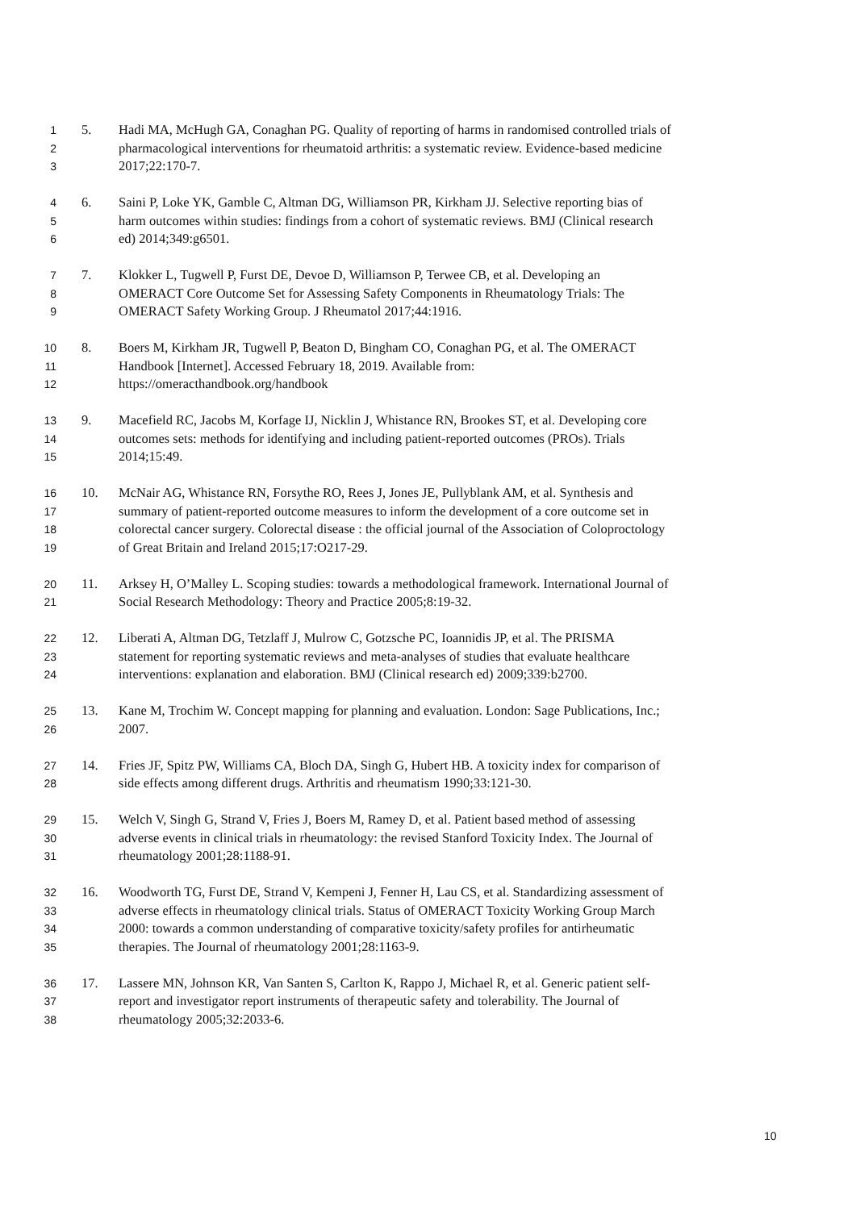1 5. Hadi MA, McHugh GA, Conaghan PG. Quality of reporting of harms in randomised controlled trials of
2 pharmacological interventions for rheumatoid arthritis: a systematic review. Evidence-based medicine
3 2017;22:170-7.
4 6. Saini P, Loke YK, Gamble C, Altman DG, Williamson PR, Kirkham JJ. Selective reporting bias of
5 harm outcomes within studies: findings from a cohort of systematic reviews. BMJ (Clinical research
6 ed) 2014;349:g6501.
7 7. Klokker L, Tugwell P, Furst DE, Devoe D, Williamson P, Terwee CB, et al. Developing an
8 OMERACT Core Outcome Set for Assessing Safety Components in Rheumatology Trials: The
9 OMERACT Safety Working Group. J Rheumatol 2017;44:1916.
10 8. Boers M, Kirkham JR, Tugwell P, Beaton D, Bingham CO, Conaghan PG, et al. The OMERACT
11 Handbook [Internet]. Accessed February 18, 2019. Available from:
12 https://omeracthandbook.org/handbook
13 9. Macefield RC, Jacobs M, Korfage IJ, Nicklin J, Whistance RN, Brookes ST, et al. Developing core
14 outcomes sets: methods for identifying and including patient-reported outcomes (PROs). Trials
15 2014;15:49.
16 10. McNair AG, Whistance RN, Forsythe RO, Rees J, Jones JE, Pullyblank AM, et al. Synthesis and
17 summary of patient-reported outcome measures to inform the development of a core outcome set in
18 colorectal cancer surgery. Colorectal disease : the official journal of the Association of Coloproctology
19 of Great Britain and Ireland 2015;17:O217-29.
20 11. Arksey H, O’Malley L. Scoping studies: towards a methodological framework. International Journal of
21 Social Research Methodology: Theory and Practice 2005;8:19-32.
22 12. Liberati A, Altman DG, Tetzlaff J, Mulrow C, Gotzsche PC, Ioannidis JP, et al. The PRISMA
23 statement for reporting systematic reviews and meta-analyses of studies that evaluate healthcare
24 interventions: explanation and elaboration. BMJ (Clinical research ed) 2009;339:b2700.
25 13. Kane M, Trochim W. Concept mapping for planning and evaluation. London: Sage Publications, Inc.;
26 2007.
27 14. Fries JF, Spitz PW, Williams CA, Bloch DA, Singh G, Hubert HB. A toxicity index for comparison of
28 side effects among different drugs. Arthritis and rheumatism 1990;33:121-30.
29 15. Welch V, Singh G, Strand V, Fries J, Boers M, Ramey D, et al. Patient based method of assessing
30 adverse events in clinical trials in rheumatology: the revised Stanford Toxicity Index. The Journal of
31 rheumatology 2001;28:1188-91.
32 16. Woodworth TG, Furst DE, Strand V, Kempeni J, Fenner H, Lau CS, et al. Standardizing assessment of
33 adverse effects in rheumatology clinical trials. Status of OMERACT Toxicity Working Group March
34 2000: towards a common understanding of comparative toxicity/safety profiles for antirheumatic
35 therapies. The Journal of rheumatology 2001;28:1163-9.
36 17. Lassere MN, Johnson KR, Van Santen S, Carlton K, Rappo J, Michael R, et al. Generic patient self-
37 report and investigator report instruments of therapeutic safety and tolerability. The Journal of
38 rheumatology 2005;32:2033-6.
10